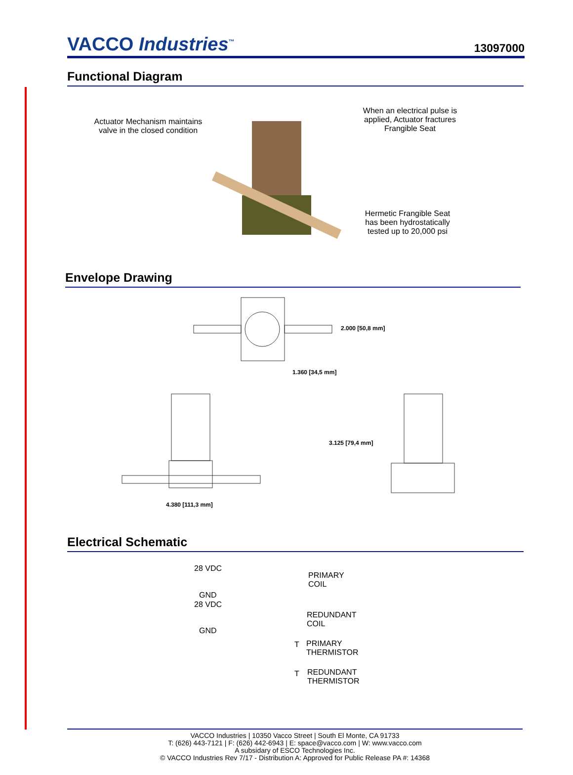VACCO Industries<sup>™</sup> 13097000
Functional Diagram
Actuator Mechanism maintains valve in the closed condition
When an electrical pulse is applied, Actuator fractures Frangible Seat
Hermetic Frangible Seat has been hydrostatically tested up to 20,000 psi
Envelope Drawing
2.000 [50,8 mm]
1.360 [34,5 mm]
3.125 [79,4 mm]
4.380 [111,3 mm]
Electrical Schematic
28 VDC
PRIMARY
COIL
GND
28 VDC
REDUNDANT
COIL
GND
T
PRIMARY
THERMISTOR
T
REDUNDANT
THERMISTOR
VACCO Industries | 10350 Vacco Street | South El Monte, CA 91733
T: (626) 443-7121 | F: (626) 442-6943 | E: space@vacco.com | W: www.vacco.com
A subsidary of ESCO Technologies Inc.
© VACCO Industries Rev 7/17 - Distribution A: Approved for Public Release PA #: 14368